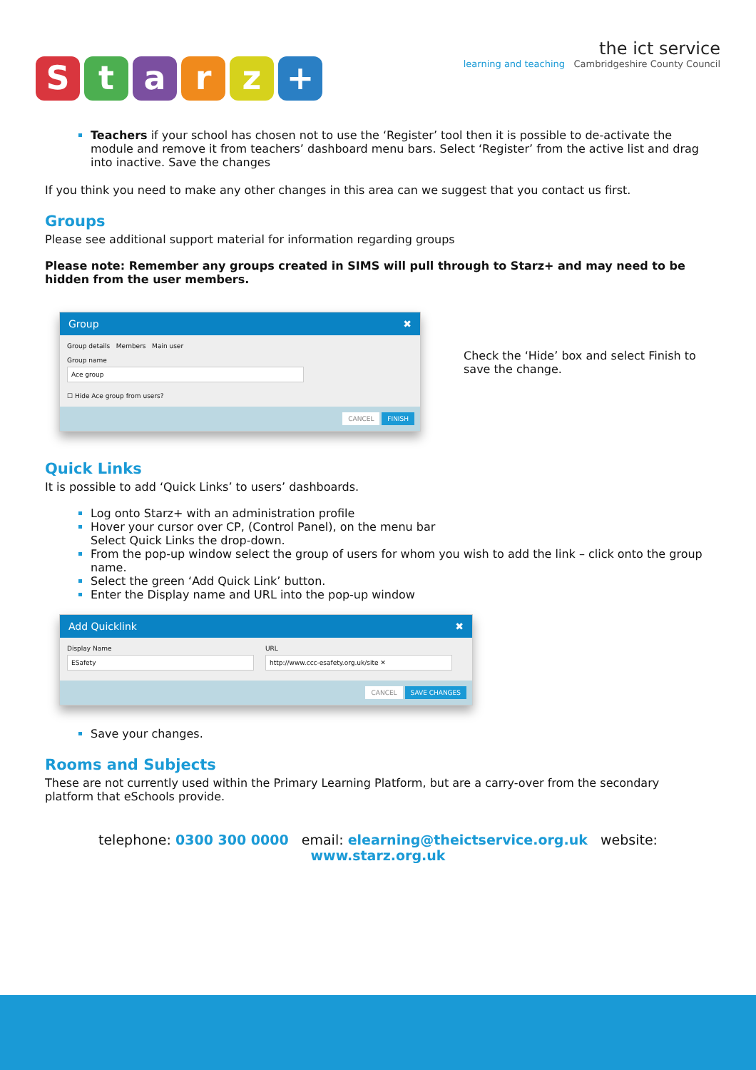Starz +
the ict service
learning and teaching Cambridgeshire County Council
Teachers if your school has chosen not to use the ‘Register’ tool then it is possible to de-activate the module and remove it from teachers’ dashboard menu bars. Select ‘Register’ from the active list and drag into inactive. Save the changes
If you think you need to make any other changes in this area can we suggest that you contact us first.
Groups
Please see additional support material for information regarding groups
Please note: Remember any groups created in SIMS will pull through to Starz+ and may need to be hidden from the user members.
Group ✖
Group details Members Main user
Group name
Ace group
☐ Hide Ace group from users?
CANCEL FINISH
Check the ‘Hide’ box and select Finish to save the change.
Quick Links
It is possible to add ‘Quick Links’ to users’ dashboards.
Log onto Starz+ with an administration profile
Hover your cursor over CP, (Control Panel), on the menu bar
Select Quick Links the drop-down.
From the pop-up window select the group of users for whom you wish to add the link – click onto the group name.
Select the green ‘Add Quick Link’ button.
Enter the Display name and URL into the pop-up window
Add Quicklink ✖
Display Name
ESafety
URL
http://www.ccc-esafety.org.uk/site ✕
CANCEL SAVE CHANGES
Save your changes.
Rooms and Subjects
These are not currently used within the Primary Learning Platform, but are a carry-over from the secondary platform that eSchools provide.
telephone: 0300 300 0000 email: elearning@theictservice.org.uk website: www.starz.org.uk